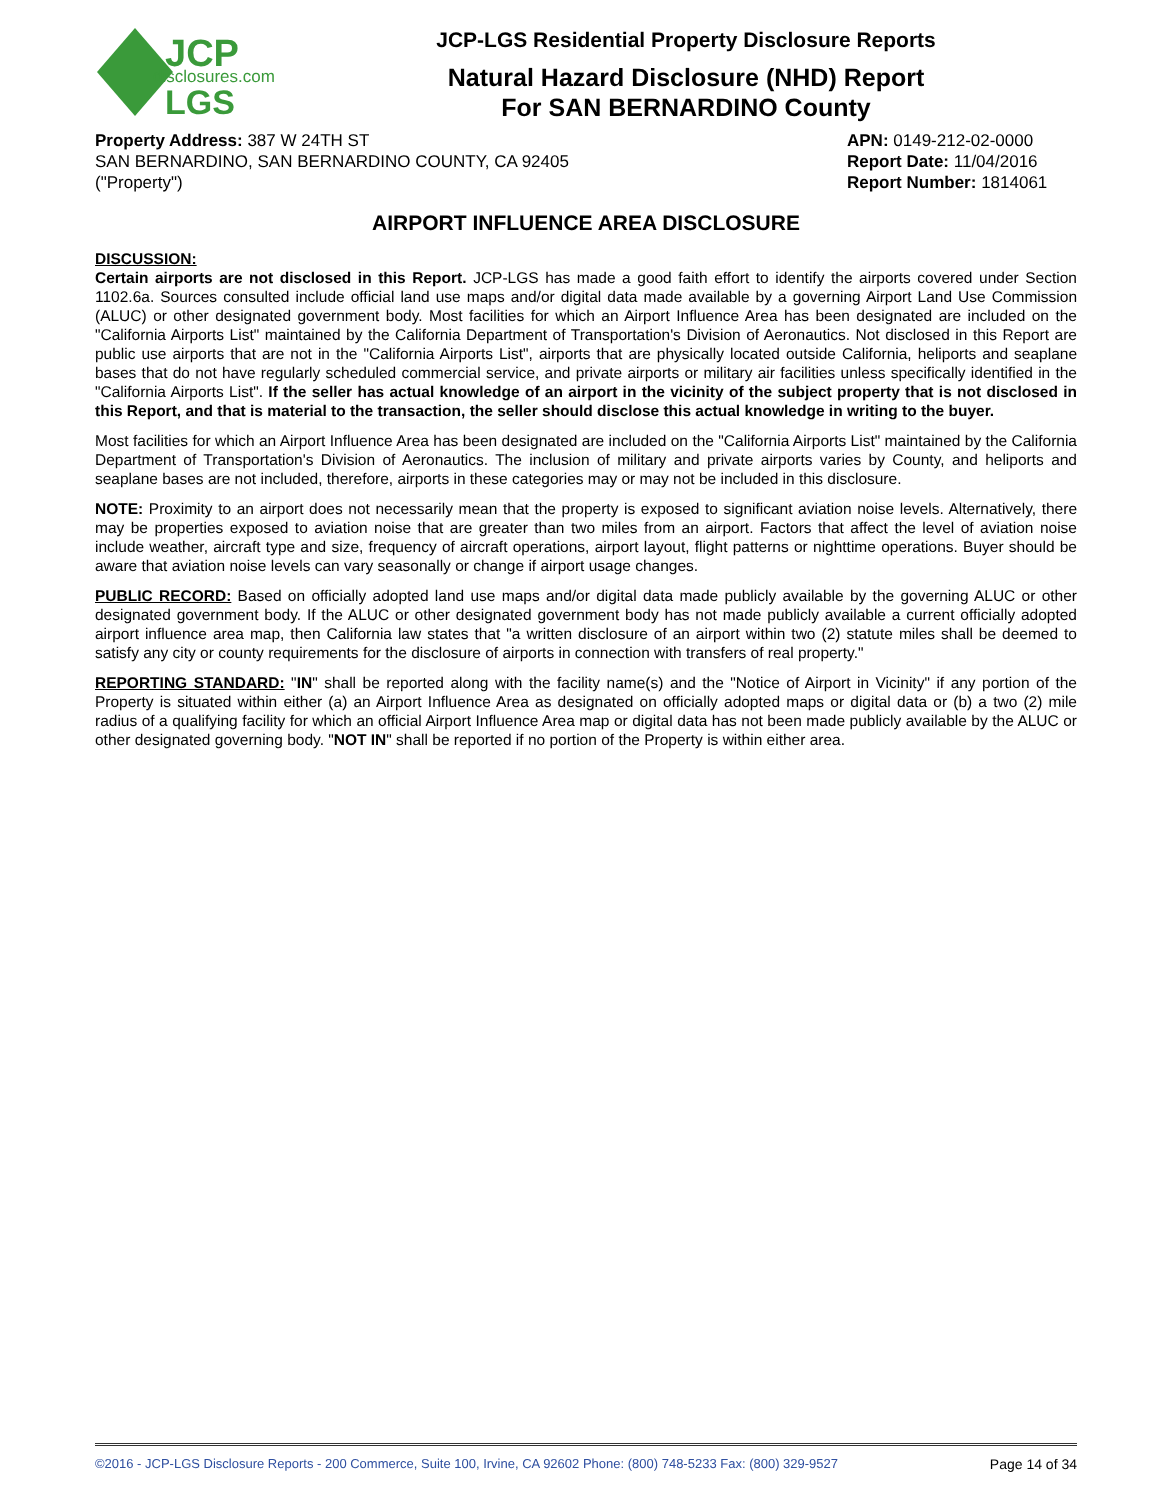JCP
disclosures.com
LGS
JCP-LGS Residential Property Disclosure Reports
Natural Hazard Disclosure (NHD) Report
For SAN BERNARDINO County
Property Address: 387 W 24TH ST
SAN BERNARDINO, SAN BERNARDINO COUNTY, CA 92405
("Property")
APN: 0149-212-02-0000
Report Date: 11/04/2016
Report Number: 1814061
AIRPORT INFLUENCE AREA DISCLOSURE
DISCUSSION:
Certain airports are not disclosed in this Report. JCP-LGS has made a good faith effort to identify the airports covered under Section 1102.6a. Sources consulted include official land use maps and/or digital data made available by a governing Airport Land Use Commission (ALUC) or other designated government body. Most facilities for which an Airport Influence Area has been designated are included on the "California Airports List" maintained by the California Department of Transportation's Division of Aeronautics. Not disclosed in this Report are public use airports that are not in the "California Airports List", airports that are physically located outside California, heliports and seaplane bases that do not have regularly scheduled commercial service, and private airports or military air facilities unless specifically identified in the "California Airports List". If the seller has actual knowledge of an airport in the vicinity of the subject property that is not disclosed in this Report, and that is material to the transaction, the seller should disclose this actual knowledge in writing to the buyer.
Most facilities for which an Airport Influence Area has been designated are included on the "California Airports List" maintained by the California Department of Transportation's Division of Aeronautics. The inclusion of military and private airports varies by County, and heliports and seaplane bases are not included, therefore, airports in these categories may or may not be included in this disclosure.
NOTE: Proximity to an airport does not necessarily mean that the property is exposed to significant aviation noise levels. Alternatively, there may be properties exposed to aviation noise that are greater than two miles from an airport. Factors that affect the level of aviation noise include weather, aircraft type and size, frequency of aircraft operations, airport layout, flight patterns or nighttime operations. Buyer should be aware that aviation noise levels can vary seasonally or change if airport usage changes.
PUBLIC RECORD: Based on officially adopted land use maps and/or digital data made publicly available by the governing ALUC or other designated government body. If the ALUC or other designated government body has not made publicly available a current officially adopted airport influence area map, then California law states that "a written disclosure of an airport within two (2) statute miles shall be deemed to satisfy any city or county requirements for the disclosure of airports in connection with transfers of real property."
REPORTING STANDARD: "IN" shall be reported along with the facility name(s) and the "Notice of Airport in Vicinity" if any portion of the Property is situated within either (a) an Airport Influence Area as designated on officially adopted maps or digital data or (b) a two (2) mile radius of a qualifying facility for which an official Airport Influence Area map or digital data has not been made publicly available by the ALUC or other designated governing body. "NOT IN" shall be reported if no portion of the Property is within either area.
©2016 - JCP-LGS Disclosure Reports - 200 Commerce, Suite 100, Irvine, CA 92602 Phone: (800) 748-5233 Fax: (800) 329-9527 Page 14 of 34